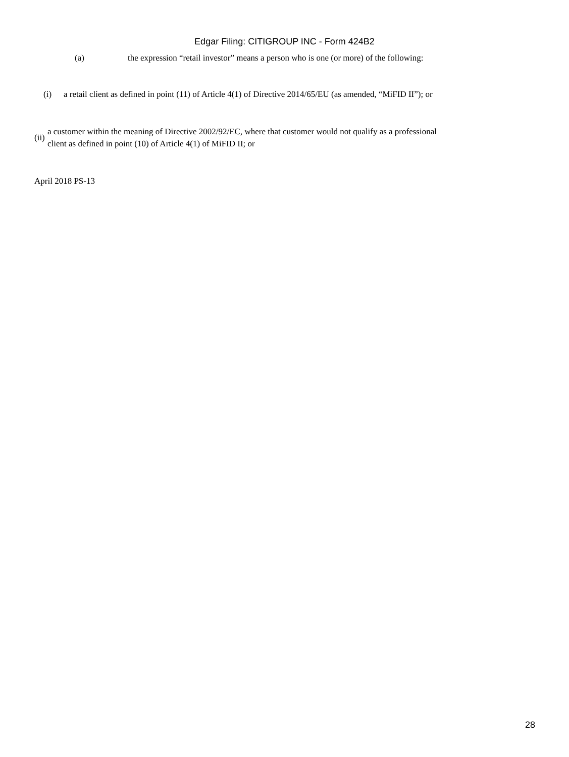Edgar Filing: CITIGROUP INC - Form 424B2
(a) the expression “retail investor” means a person who is one (or more) of the following:
(i) a retail client as defined in point (11) of Article 4(1) of Directive 2014/65/EU (as amended, “MiFID II”); or
(ii) a customer within the meaning of Directive 2002/92/EC, where that customer would not qualify as a professional
client as defined in point (10) of Article 4(1) of MiFID II; or
April 2018 PS-13
28